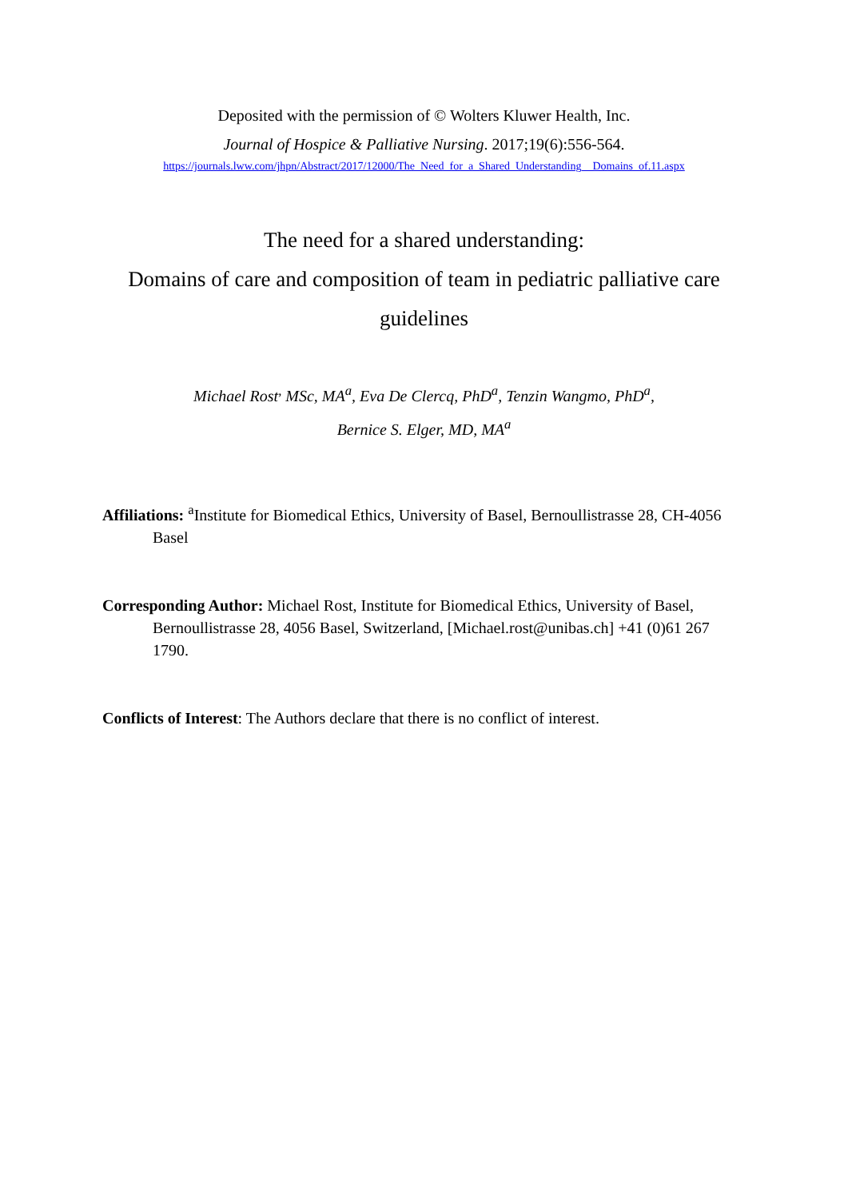Deposited with the permission of © Wolters Kluwer Health, Inc.
Journal of Hospice & Palliative Nursing. 2017;19(6):556-564.
https://journals.lww.com/jhpn/Abstract/2017/12000/The_Need_for_a_Shared_Understanding__Domains_of.11.aspx
The need for a shared understanding:
Domains of care and composition of team in pediatric palliative care guidelines
Michael Rost<sup>,</sup> MSc, MA<sup>a</sup>, Eva De Clercq, PhD<sup>a</sup>, Tenzin Wangmo, PhD<sup>a</sup>,
Bernice S. Elger, MD, MA<sup>a</sup>
Affiliations: <sup>a</sup>Institute for Biomedical Ethics, University of Basel, Bernoullistrasse 28, CH-4056 Basel
Corresponding Author: Michael Rost, Institute for Biomedical Ethics, University of Basel, Bernoullistrasse 28, 4056 Basel, Switzerland, [Michael.rost@unibas.ch] +41 (0)61 267 1790.
Conflicts of Interest: The Authors declare that there is no conflict of interest.